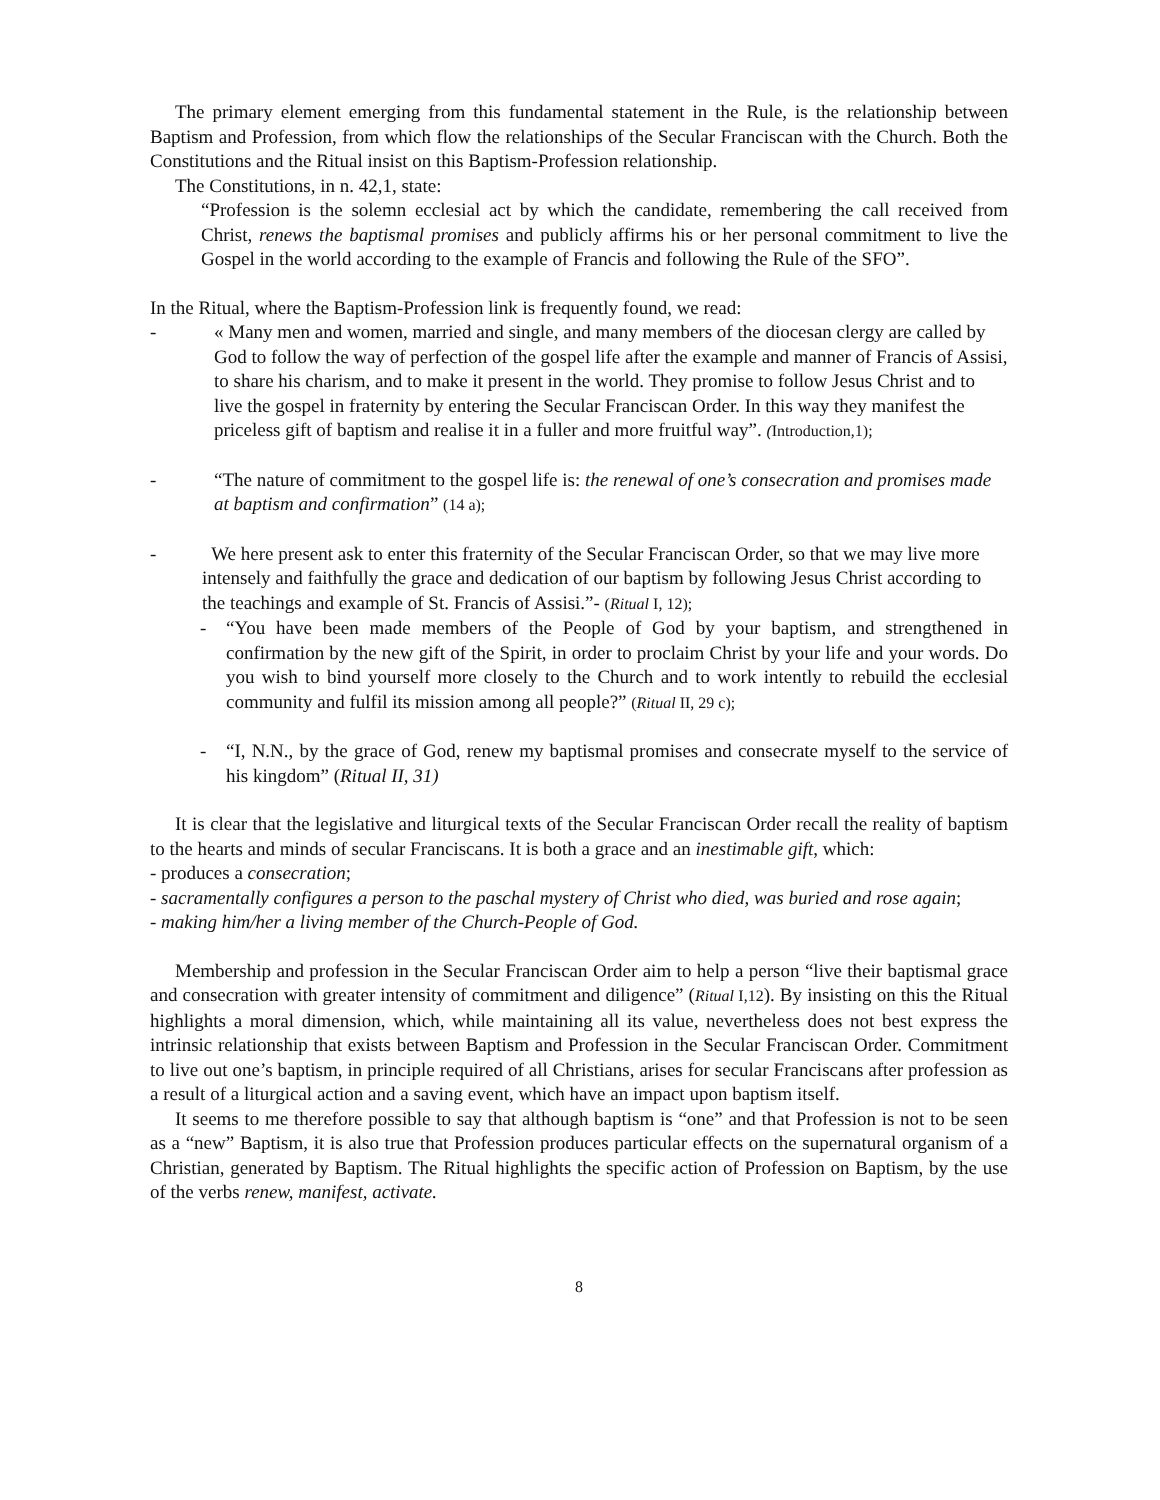The primary element emerging from this fundamental statement in the Rule, is the relationship between Baptism and Profession, from which flow the relationships of the Secular Franciscan with the Church. Both the Constitutions and the Ritual insist on this Baptism-Profession relationship.
The Constitutions, in n. 42,1, state:
“Profession is the solemn ecclesial act by which the candidate, remembering the call received from Christ, renews the baptismal promises and publicly affirms his or her personal commitment to live the Gospel in the world according to the example of Francis and following the Rule of the SFO”.
In the Ritual, where the Baptism-Profession link is frequently found, we read:
- « Many men and women, married and single, and many members of the diocesan clergy are called by God to follow the way of perfection of the gospel life after the example and manner of Francis of Assisi, to share his charism, and to make it present in the world. They promise to follow Jesus Christ and to live the gospel in fraternity by entering the Secular Franciscan Order. In this way they manifest the priceless gift of baptism and realise it in a fuller and more fruitful way”. (Introduction,1);
- “The nature of commitment to the gospel life is: the renewal of one’s consecration and promises made at baptism and confirmation” (14 a);
- We here present ask to enter this fraternity of the Secular Franciscan Order, so that we may live more intensely and faithfully the grace and dedication of our baptism by following Jesus Christ according to the teachings and example of St. Francis of Assisi.”- (Ritual I, 12);
- “You have been made members of the People of God by your baptism, and strengthened in confirmation by the new gift of the Spirit, in order to proclaim Christ by your life and your words. Do you wish to bind yourself more closely to the Church and to work intently to rebuild the ecclesial community and fulfil its mission among all people?” (Ritual II, 29 c);
- “I, N.N., by the grace of God, renew my baptismal promises and consecrate myself to the service of his kingdom” (Ritual II, 31)
It is clear that the legislative and liturgical texts of the Secular Franciscan Order recall the reality of baptism to the hearts and minds of secular Franciscans. It is both a grace and an inestimable gift, which:
- produces a consecration;
- sacramentally configures a person to the paschal mystery of Christ who died, was buried and rose again;
- making him/her a living member of the Church-People of God.
Membership and profession in the Secular Franciscan Order aim to help a person “live their baptismal grace and consecration with greater intensity of commitment and diligence” (Ritual I,12). By insisting on this the Ritual highlights a moral dimension, which, while maintaining all its value, nevertheless does not best express the intrinsic relationship that exists between Baptism and Profession in the Secular Franciscan Order. Commitment to live out one’s baptism, in principle required of all Christians, arises for secular Franciscans after profession as a result of a liturgical action and a saving event, which have an impact upon baptism itself.
It seems to me therefore possible to say that although baptism is “one” and that Profession is not to be seen as a “new” Baptism, it is also true that Profession produces particular effects on the supernatural organism of a Christian, generated by Baptism. The Ritual highlights the specific action of Profession on Baptism, by the use of the verbs renew, manifest, activate.
8